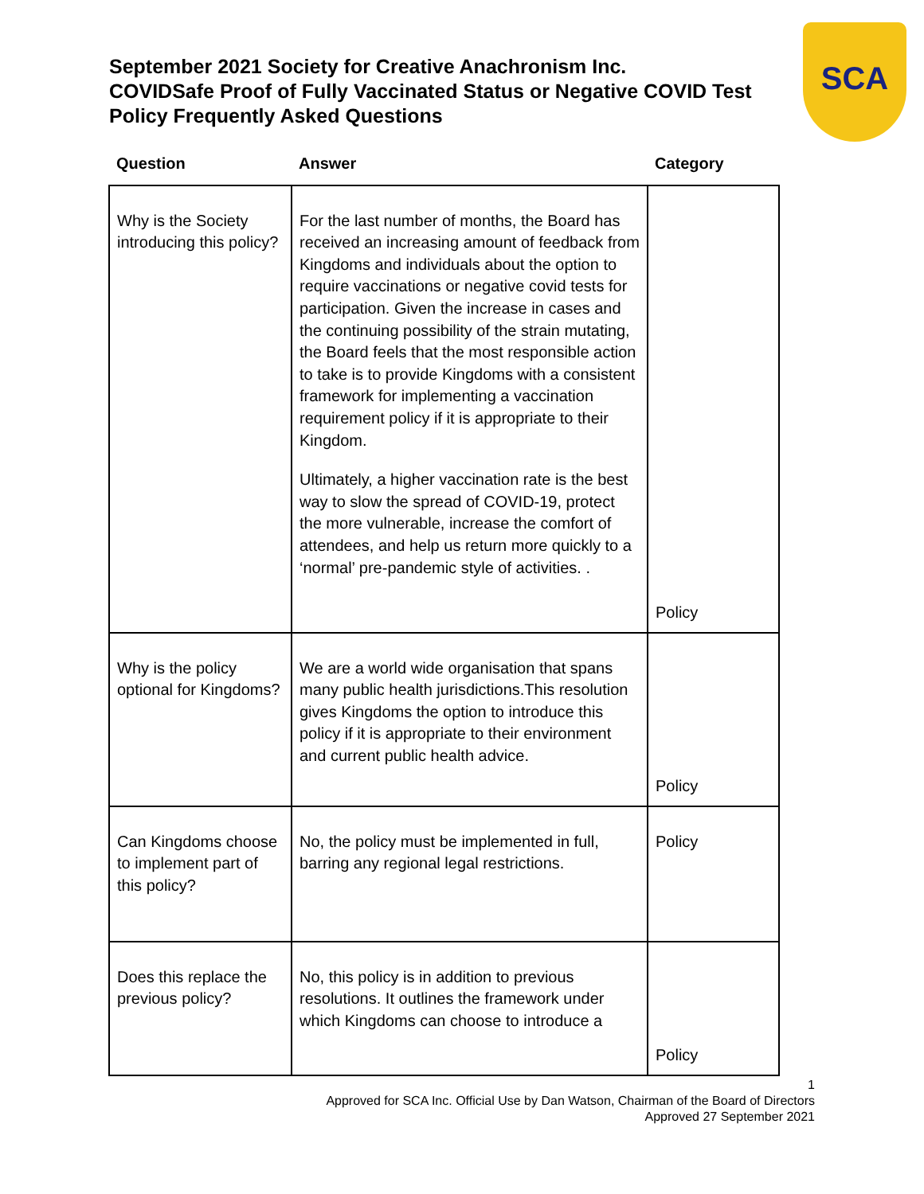September 2021 Society for Creative Anachronism Inc.
COVIDSafe Proof of Fully Vaccinated Status or Negative COVID Test Policy Frequently Asked Questions
SCA
| Question | Answer | Category |
| --- | --- | --- |
| Why is the Society introducing this policy? | For the last number of months, the Board has received an increasing amount of feedback from Kingdoms and individuals about the option to require vaccinations or negative covid tests for participation. Given the increase in cases and the continuing possibility of the strain mutating, the Board feels that the most responsible action to take is to provide Kingdoms with a consistent framework for implementing a vaccination requirement policy if it is appropriate to their Kingdom. Ultimately, a higher vaccination rate is the best way to slow the spread of COVID-19, protect the more vulnerable, increase the comfort of attendees, and help us return more quickly to a ‘normal’ pre-pandemic style of activities. . | Policy |
| Why is the policy optional for Kingdoms? | We are a world wide organisation that spans many public health jurisdictions.This resolution gives Kingdoms the option to introduce this policy if it is appropriate to their environment and current public health advice. | Policy |
| Can Kingdoms choose to implement part of this policy? | No, the policy must be implemented in full, barring any regional legal restrictions. | Policy |
| Does this replace the previous policy? | No, this policy is in addition to previous resolutions. It outlines the framework under which Kingdoms can choose to introduce a | Policy |
1
Approved for SCA Inc. Official Use by Dan Watson, Chairman of the Board of Directors
Approved 27 September 2021